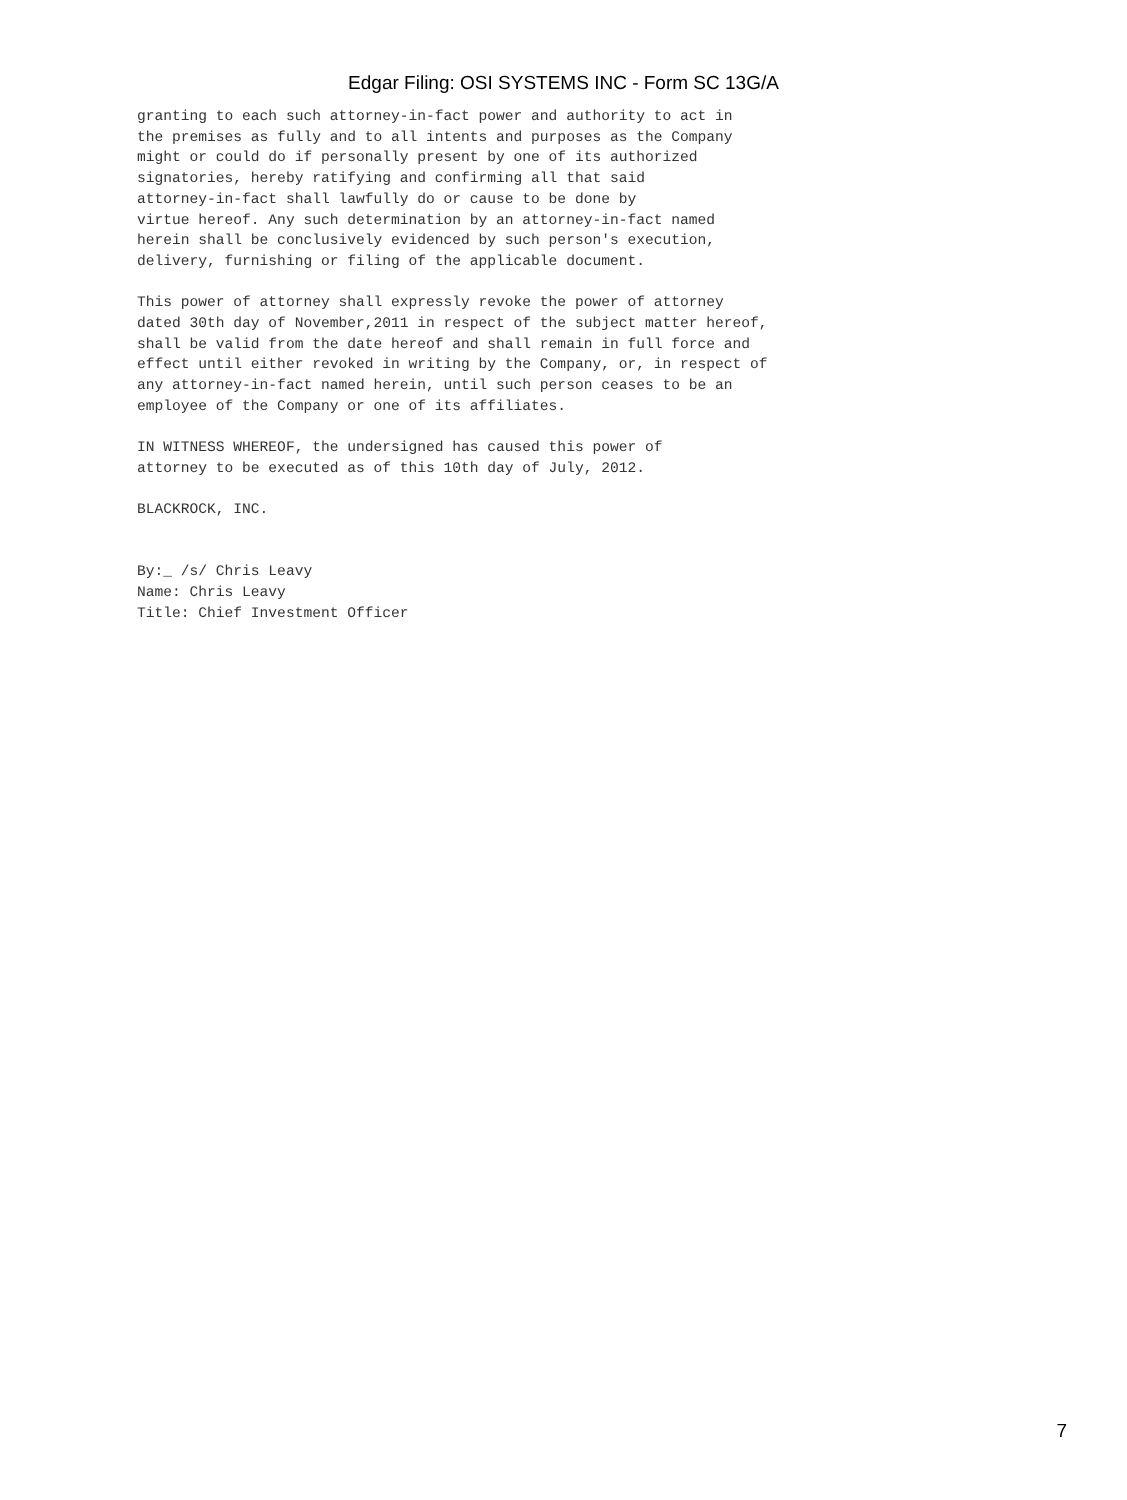Edgar Filing: OSI SYSTEMS INC - Form SC 13G/A
granting to each such attorney-in-fact power and authority to act in
the premises as fully and to all intents and purposes as the Company
might or could do if personally present by one of its authorized
signatories, hereby ratifying and confirming all that said
attorney-in-fact shall lawfully do or cause to be done by
virtue hereof. Any such determination by an attorney-in-fact named
herein shall be conclusively evidenced by such person's execution,
delivery, furnishing or filing of the applicable document.

This power of attorney shall expressly revoke the power of attorney
dated 30th day of November,2011 in respect of the subject matter hereof,
shall be valid from the date hereof and shall remain in full force and
effect until either revoked in writing by the Company, or, in respect of
any attorney-in-fact named herein, until such person ceases to be an
employee of the Company or one of its affiliates.

IN WITNESS WHEREOF, the undersigned has caused this power of
attorney to be executed as of this 10th day of July, 2012.

BLACKROCK, INC.


By:_ /s/ Chris Leavy
Name: Chris Leavy
Title: Chief Investment Officer
7